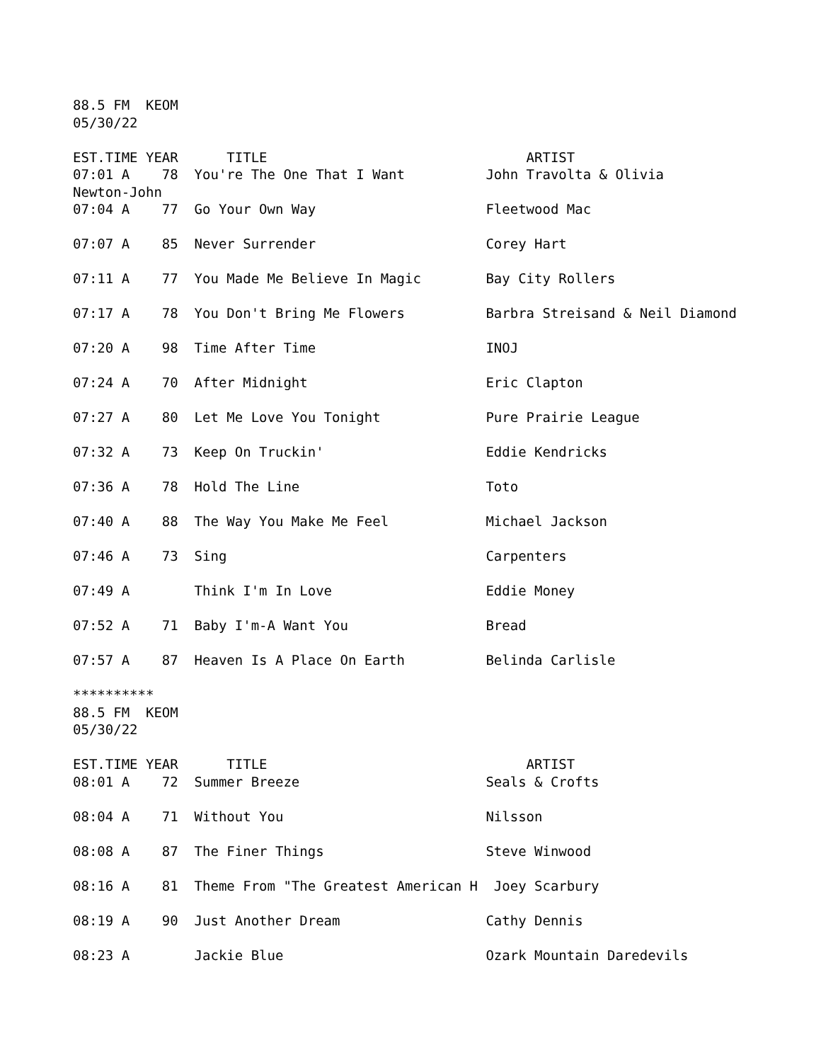88.5 FM KEOM
05/30/22
EST.TIME YEAR TITLE ARTIST
07:01 A 78 You're The One That I Want John Travolta & Olivia
Newton-John
07:04 A 77 Go Your Own Way Fleetwood Mac
07:07 A 85 Never Surrender Corey Hart
07:11 A 77 You Made Me Believe In Magic Bay City Rollers
07:17 A 78 You Don't Bring Me Flowers Barbra Streisand & Neil Diamond
07:20 A 98 Time After Time INOJ
07:24 A 70 After Midnight Eric Clapton
07:27 A 80 Let Me Love You Tonight Pure Prairie League
07:32 A 73 Keep On Truckin' Eddie Kendricks
07:36 A 78 Hold The Line Toto
07:40 A 88 The Way You Make Me Feel Michael Jackson
07:46 A 73 Sing Carpenters
07:49 A Think I'm In Love Eddie Money
07:52 A 71 Baby I'm-A Want You Bread
07:57 A 87 Heaven Is A Place On Earth Belinda Carlisle
**********
88.5 FM KEOM
05/30/22
EST.TIME YEAR TITLE ARTIST
08:01 A 72 Summer Breeze Seals & Crofts
08:04 A 71 Without You Nilsson
08:08 A 87 The Finer Things Steve Winwood
08:16 A 81 Theme From "The Greatest American H Joey Scarbury
08:19 A 90 Just Another Dream Cathy Dennis
08:23 A Jackie Blue Ozark Mountain Daredevils